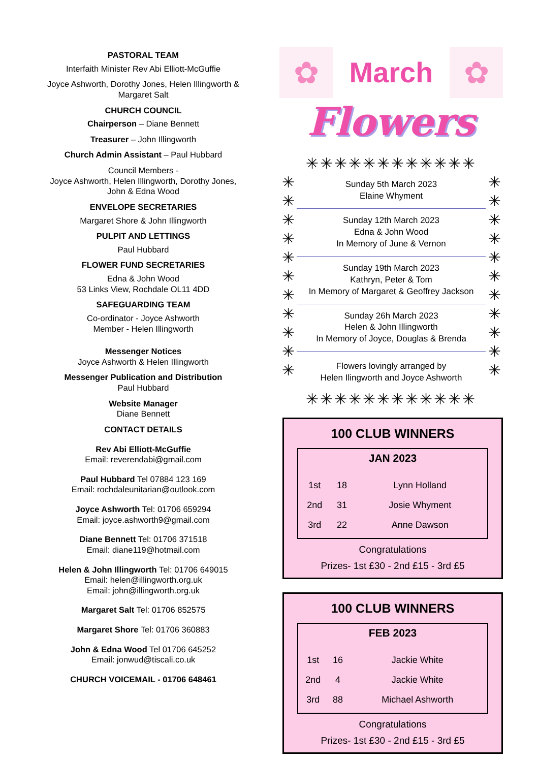PASTORAL TEAM
Interfaith Minister Rev Abi Elliott-McGuffie
Joyce Ashworth, Dorothy Jones, Helen Illingworth & Margaret Salt
CHURCH COUNCIL
Chairperson – Diane Bennett
Treasurer – John Illingworth
Church Admin Assistant – Paul Hubbard
Council Members -
Joyce Ashworth, Helen Illingworth, Dorothy Jones,
John & Edna Wood
ENVELOPE SECRETARIES
Margaret Shore & John Illingworth
PULPIT AND LETTINGS
Paul Hubbard
FLOWER FUND SECRETARIES
Edna & John Wood
53 Links View, Rochdale OL11 4DD
SAFEGUARDING TEAM
Co-ordinator - Joyce Ashworth
Member - Helen Illingworth
Messenger Notices
Joyce Ashworth & Helen Illingworth
Messenger Publication and Distribution
Paul Hubbard
Website Manager
Diane Bennett
CONTACT DETAILS
Rev Abi Elliott-McGuffie
Email: reverendabi@gmail.com
Paul Hubbard Tel 07884 123 169
Email: rochdaleunitarian@outlook.com
Joyce Ashworth Tel: 01706 659294
Email: joyce.ashworth9@gmail.com
Diane Bennett Tel: 01706 371518
Email: diane119@hotmail.com
Helen & John Illingworth Tel: 01706 649015
Email: helen@illingworth.org.uk
Email: john@illingworth.org.uk
Margaret Salt Tel: 01706 852575
Margaret Shore Tel: 01706 360883
John & Edna Wood Tel 01706 645252
Email: jonwud@tiscali.co.uk
CHURCH VOICEMAIL - 01706 648461
✿
March
✿
Flowers
✳✳✳✳✳✳✳✳✳✳✳✳
✳ ✳ ✳ ✳ ✳ ✳ ✳ ✳ ✳ ✳ ✳
Sunday 5th March 2023
Elaine Whyment
Sunday 12th March 2023
Edna & John Wood
In Memory of June & Vernon
Sunday 19th March 2023
Kathryn, Peter & Tom
In Memory of Margaret & Geoffrey Jackson
Sunday 26h March 2023
Helen & John Illingworth
In Memory of Joyce, Douglas & Brenda
Flowers lovingly arranged by
Helen Ilingworth and Joyce Ashworth
✳ ✳ ✳ ✳ ✳ ✳ ✳ ✳ ✳ ✳ ✳
✳✳✳✳✳✳✳✳✳✳✳✳
100 CLUB WINNERS
JAN 2023
| 1st | 18 | Lynn Holland |
| 2nd | 31 | Josie Whyment |
| 3rd | 22 | Anne Dawson |
Congratulations
Prizes- 1st £30 - 2nd £15 - 3rd £5
100 CLUB WINNERS
FEB 2023
| 1st | 16 | Jackie White |
| 2nd | 4 | Jackie White |
| 3rd | 88 | Michael Ashworth |
Congratulations
Prizes- 1st £30 - 2nd £15 - 3rd £5